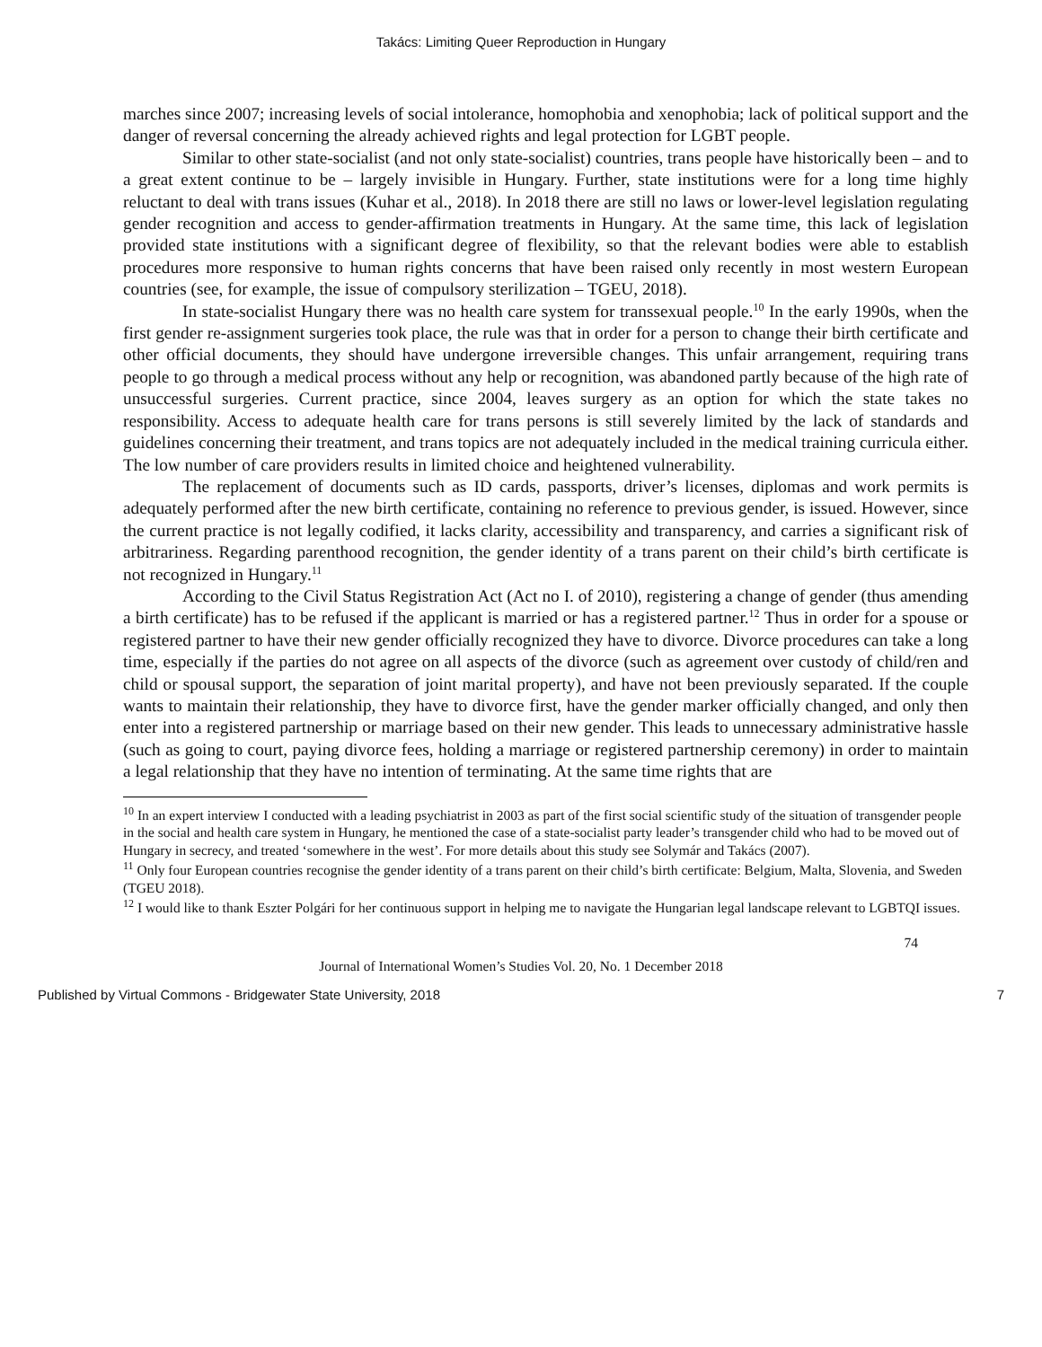Takács: Limiting Queer Reproduction in Hungary
marches since 2007; increasing levels of social intolerance, homophobia and xenophobia; lack of political support and the danger of reversal concerning the already achieved rights and legal protection for LGBT people.
Similar to other state-socialist (and not only state-socialist) countries, trans people have historically been – and to a great extent continue to be – largely invisible in Hungary. Further, state institutions were for a long time highly reluctant to deal with trans issues (Kuhar et al., 2018). In 2018 there are still no laws or lower-level legislation regulating gender recognition and access to gender-affirmation treatments in Hungary. At the same time, this lack of legislation provided state institutions with a significant degree of flexibility, so that the relevant bodies were able to establish procedures more responsive to human rights concerns that have been raised only recently in most western European countries (see, for example, the issue of compulsory sterilization – TGEU, 2018).
In state-socialist Hungary there was no health care system for transsexual people.<sup>10</sup> In the early 1990s, when the first gender re-assignment surgeries took place, the rule was that in order for a person to change their birth certificate and other official documents, they should have undergone irreversible changes. This unfair arrangement, requiring trans people to go through a medical process without any help or recognition, was abandoned partly because of the high rate of unsuccessful surgeries. Current practice, since 2004, leaves surgery as an option for which the state takes no responsibility. Access to adequate health care for trans persons is still severely limited by the lack of standards and guidelines concerning their treatment, and trans topics are not adequately included in the medical training curricula either. The low number of care providers results in limited choice and heightened vulnerability.
The replacement of documents such as ID cards, passports, driver’s licenses, diplomas and work permits is adequately performed after the new birth certificate, containing no reference to previous gender, is issued. However, since the current practice is not legally codified, it lacks clarity, accessibility and transparency, and carries a significant risk of arbitrariness. Regarding parenthood recognition, the gender identity of a trans parent on their child’s birth certificate is not recognized in Hungary.<sup>11</sup>
According to the Civil Status Registration Act (Act no I. of 2010), registering a change of gender (thus amending a birth certificate) has to be refused if the applicant is married or has a registered partner.<sup>12</sup> Thus in order for a spouse or registered partner to have their new gender officially recognized they have to divorce. Divorce procedures can take a long time, especially if the parties do not agree on all aspects of the divorce (such as agreement over custody of child/ren and child or spousal support, the separation of joint marital property), and have not been previously separated. If the couple wants to maintain their relationship, they have to divorce first, have the gender marker officially changed, and only then enter into a registered partnership or marriage based on their new gender. This leads to unnecessary administrative hassle (such as going to court, paying divorce fees, holding a marriage or registered partnership ceremony) in order to maintain a legal relationship that they have no intention of terminating. At the same time rights that are
<sup>10</sup> In an expert interview I conducted with a leading psychiatrist in 2003 as part of the first social scientific study of the situation of transgender people in the social and health care system in Hungary, he mentioned the case of a state-socialist party leader’s transgender child who had to be moved out of Hungary in secrecy, and treated ‘somewhere in the west’. For more details about this study see Solymár and Takács (2007).
<sup>11</sup> Only four European countries recognise the gender identity of a trans parent on their child’s birth certificate: Belgium, Malta, Slovenia, and Sweden (TGEU 2018).
<sup>12</sup> I would like to thank Eszter Polgári for her continuous support in helping me to navigate the Hungarian legal landscape relevant to LGBTQI issues.
74
Journal of International Women’s Studies Vol. 20, No. 1 December 2018
Published by Virtual Commons - Bridgewater State University, 2018 7